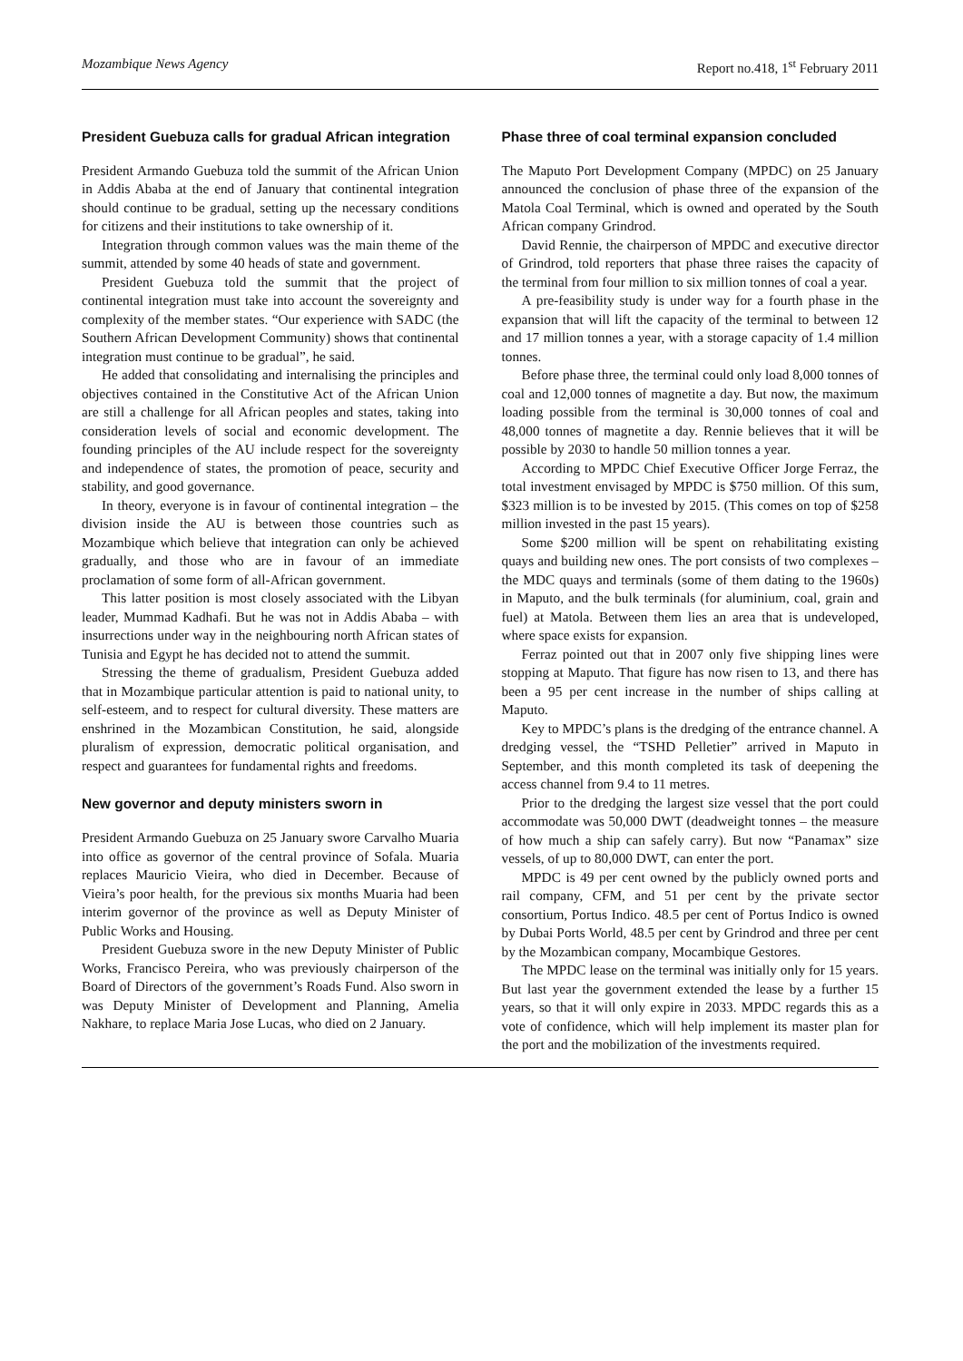Mozambique News Agency Report no.418, 1<sup>st</sup> February 2011
President Guebuza calls for gradual African integration
President Armando Guebuza told the summit of the African Union in Addis Ababa at the end of January that continental integration should continue to be gradual, setting up the necessary conditions for citizens and their institutions to take ownership of it.
Integration through common values was the main theme of the summit, attended by some 40 heads of state and government.
President Guebuza told the summit that the project of continental integration must take into account the sovereignty and complexity of the member states. “Our experience with SADC (the Southern African Development Community) shows that continental integration must continue to be gradual”, he said.
He added that consolidating and internalising the principles and objectives contained in the Constitutive Act of the African Union are still a challenge for all African peoples and states, taking into consideration levels of social and economic development. The founding principles of the AU include respect for the sovereignty and independence of states, the promotion of peace, security and stability, and good governance.
In theory, everyone is in favour of continental integration – the division inside the AU is between those countries such as Mozambique which believe that integration can only be achieved gradually, and those who are in favour of an immediate proclamation of some form of all-African government.
This latter position is most closely associated with the Libyan leader, Mummad Kadhafi. But he was not in Addis Ababa – with insurrections under way in the neighbouring north African states of Tunisia and Egypt he has decided not to attend the summit.
Stressing the theme of gradualism, President Guebuza added that in Mozambique particular attention is paid to national unity, to self-esteem, and to respect for cultural diversity. These matters are enshrined in the Mozambican Constitution, he said, alongside pluralism of expression, democratic political organisation, and respect and guarantees for fundamental rights and freedoms.
New governor and deputy ministers sworn in
President Armando Guebuza on 25 January swore Carvalho Muaria into office as governor of the central province of Sofala. Muaria replaces Mauricio Vieira, who died in December. Because of Vieira’s poor health, for the previous six months Muaria had been interim governor of the province as well as Deputy Minister of Public Works and Housing.
President Guebuza swore in the new Deputy Minister of Public Works, Francisco Pereira, who was previously chairperson of the Board of Directors of the government’s Roads Fund. Also sworn in was Deputy Minister of Development and Planning, Amelia Nakhare, to replace Maria Jose Lucas, who died on 2 January.
Phase three of coal terminal expansion concluded
The Maputo Port Development Company (MPDC) on 25 January announced the conclusion of phase three of the expansion of the Matola Coal Terminal, which is owned and operated by the South African company Grindrod.
David Rennie, the chairperson of MPDC and executive director of Grindrod, told reporters that phase three raises the capacity of the terminal from four million to six million tonnes of coal a year.
A pre-feasibility study is under way for a fourth phase in the expansion that will lift the capacity of the terminal to between 12 and 17 million tonnes a year, with a storage capacity of 1.4 million tonnes.
Before phase three, the terminal could only load 8,000 tonnes of coal and 12,000 tonnes of magnetite a day. But now, the maximum loading possible from the terminal is 30,000 tonnes of coal and 48,000 tonnes of magnetite a day. Rennie believes that it will be possible by 2030 to handle 50 million tonnes a year.
According to MPDC Chief Executive Officer Jorge Ferraz, the total investment envisaged by MPDC is $750 million. Of this sum, $323 million is to be invested by 2015. (This comes on top of $258 million invested in the past 15 years).
Some $200 million will be spent on rehabilitating existing quays and building new ones. The port consists of two complexes – the MDC quays and terminals (some of them dating to the 1960s) in Maputo, and the bulk terminals (for aluminium, coal, grain and fuel) at Matola. Between them lies an area that is undeveloped, where space exists for expansion.
Ferraz pointed out that in 2007 only five shipping lines were stopping at Maputo. That figure has now risen to 13, and there has been a 95 per cent increase in the number of ships calling at Maputo.
Key to MPDC’s plans is the dredging of the entrance channel. A dredging vessel, the “TSHD Pelletier” arrived in Maputo in September, and this month completed its task of deepening the access channel from 9.4 to 11 metres.
Prior to the dredging the largest size vessel that the port could accommodate was 50,000 DWT (deadweight tonnes – the measure of how much a ship can safely carry). But now “Panamax” size vessels, of up to 80,000 DWT, can enter the port.
MPDC is 49 per cent owned by the publicly owned ports and rail company, CFM, and 51 per cent by the private sector consortium, Portus Indico. 48.5 per cent of Portus Indico is owned by Dubai Ports World, 48.5 per cent by Grindrod and three per cent by the Mozambican company, Mocambique Gestores.
The MPDC lease on the terminal was initially only for 15 years. But last year the government extended the lease by a further 15 years, so that it will only expire in 2033. MPDC regards this as a vote of confidence, which will help implement its master plan for the port and the mobilization of the investments required.